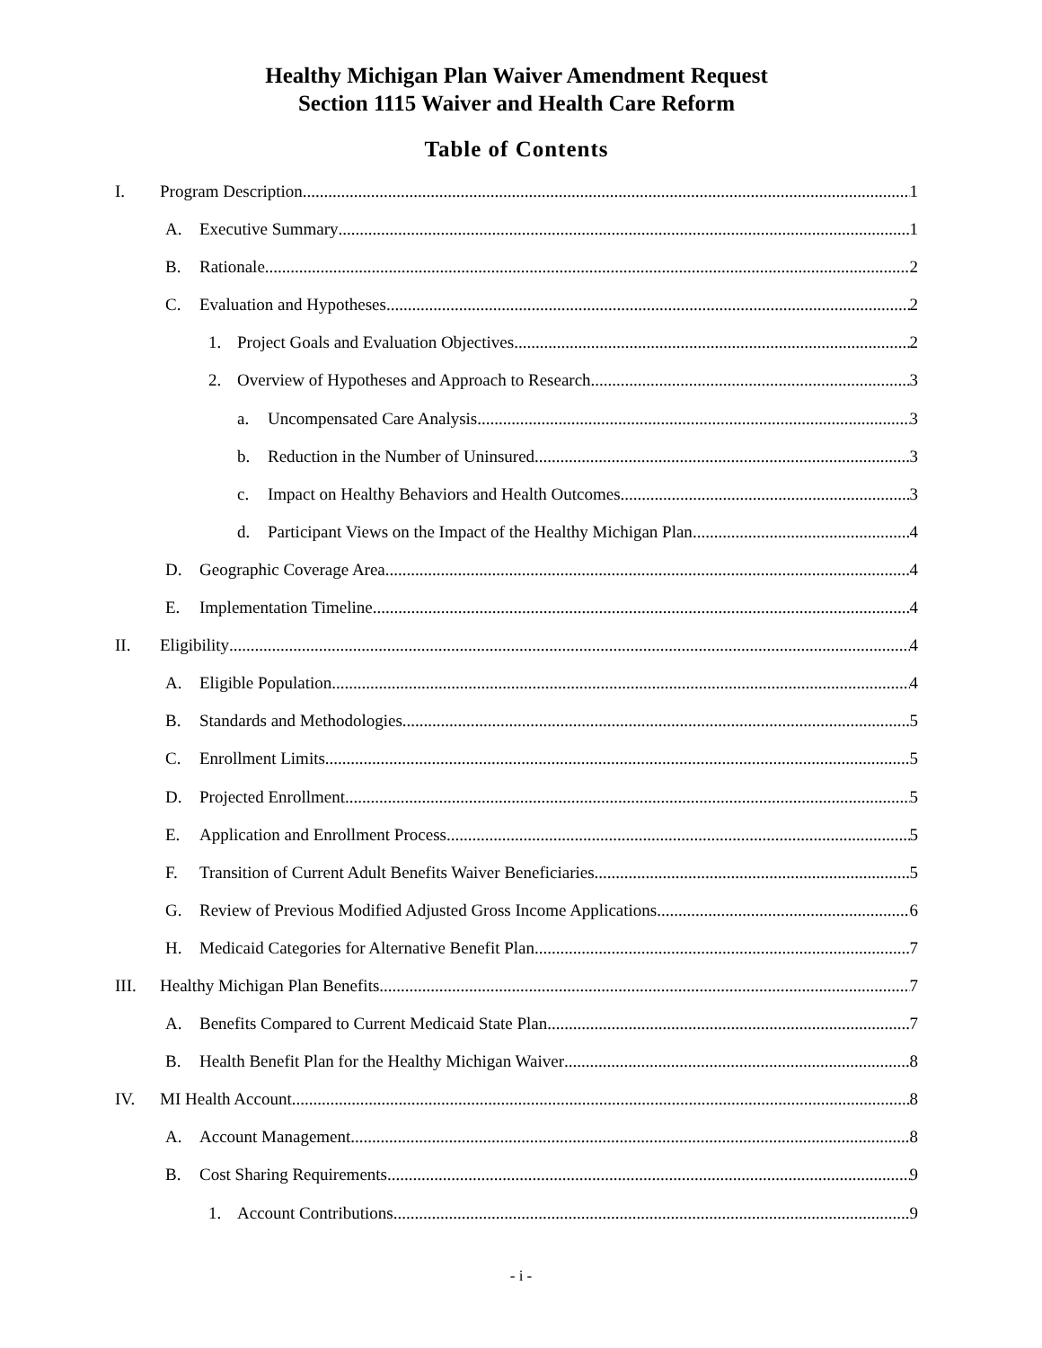Healthy Michigan Plan Waiver Amendment Request
Section 1115 Waiver and Health Care Reform
Table of Contents
I. Program Description 1
A. Executive Summary 1
B. Rationale 2
C. Evaluation and Hypotheses 2
1. Project Goals and Evaluation Objectives 2
2. Overview of Hypotheses and Approach to Research 3
a. Uncompensated Care Analysis 3
b. Reduction in the Number of Uninsured 3
c. Impact on Healthy Behaviors and Health Outcomes 3
d. Participant Views on the Impact of the Healthy Michigan Plan 4
D. Geographic Coverage Area 4
E. Implementation Timeline 4
II. Eligibility 4
A. Eligible Population 4
B. Standards and Methodologies 5
C. Enrollment Limits 5
D. Projected Enrollment 5
E. Application and Enrollment Process 5
F. Transition of Current Adult Benefits Waiver Beneficiaries 5
G. Review of Previous Modified Adjusted Gross Income Applications 6
H. Medicaid Categories for Alternative Benefit Plan 7
III. Healthy Michigan Plan Benefits 7
A. Benefits Compared to Current Medicaid State Plan 7
B. Health Benefit Plan for the Healthy Michigan Waiver 8
IV. MI Health Account 8
A. Account Management 8
B. Cost Sharing Requirements 9
1. Account Contributions 9
- i -